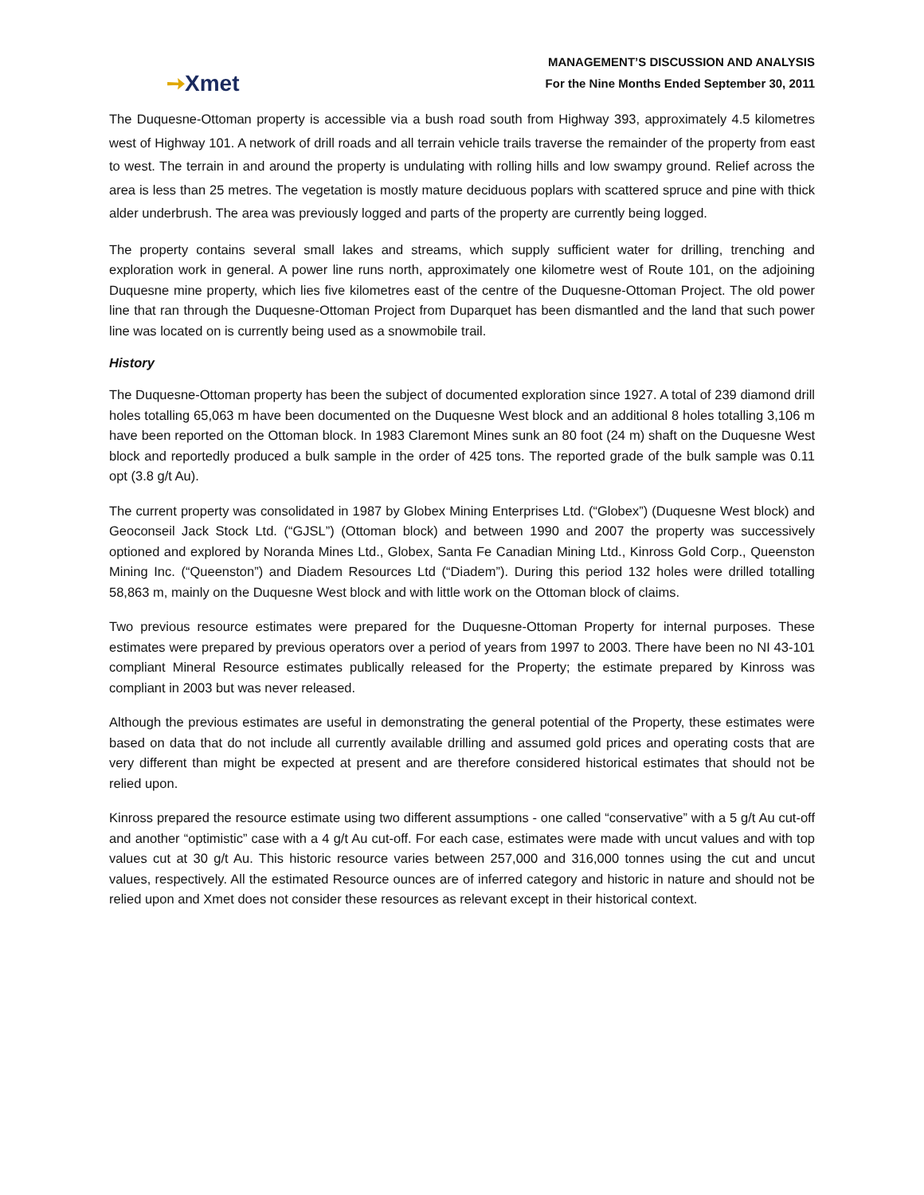➙Xmet
MANAGEMENT’S DISCUSSION AND ANALYSIS
For the Nine Months Ended September 30, 2011
The Duquesne-Ottoman property is accessible via a bush road south from Highway 393, approximately 4.5 kilometres west of Highway 101. A network of drill roads and all terrain vehicle trails traverse the remainder of the property from east to west. The terrain in and around the property is undulating with rolling hills and low swampy ground. Relief across the area is less than 25 metres. The vegetation is mostly mature deciduous poplars with scattered spruce and pine with thick alder underbrush. The area was previously logged and parts of the property are currently being logged.
The property contains several small lakes and streams, which supply sufficient water for drilling, trenching and exploration work in general. A power line runs north, approximately one kilometre west of Route 101, on the adjoining Duquesne mine property, which lies five kilometres east of the centre of the Duquesne-Ottoman Project. The old power line that ran through the Duquesne-Ottoman Project from Duparquet has been dismantled and the land that such power line was located on is currently being used as a snowmobile trail.
History
The Duquesne-Ottoman property has been the subject of documented exploration since 1927. A total of 239 diamond drill holes totalling 65,063 m have been documented on the Duquesne West block and an additional 8 holes totalling 3,106 m have been reported on the Ottoman block. In 1983 Claremont Mines sunk an 80 foot (24 m) shaft on the Duquesne West block and reportedly produced a bulk sample in the order of 425 tons. The reported grade of the bulk sample was 0.11 opt (3.8 g/t Au).
The current property was consolidated in 1987 by Globex Mining Enterprises Ltd. (“Globex”) (Duquesne West block) and Geoconseil Jack Stock Ltd. (“GJSL”) (Ottoman block) and between 1990 and 2007 the property was successively optioned and explored by Noranda Mines Ltd., Globex, Santa Fe Canadian Mining Ltd., Kinross Gold Corp., Queenston Mining Inc. (“Queenston”) and Diadem Resources Ltd (“Diadem”). During this period 132 holes were drilled totalling 58,863 m, mainly on the Duquesne West block and with little work on the Ottoman block of claims.
Two previous resource estimates were prepared for the Duquesne-Ottoman Property for internal purposes. These estimates were prepared by previous operators over a period of years from 1997 to 2003. There have been no NI 43-101 compliant Mineral Resource estimates publically released for the Property; the estimate prepared by Kinross was compliant in 2003 but was never released.
Although the previous estimates are useful in demonstrating the general potential of the Property, these estimates were based on data that do not include all currently available drilling and assumed gold prices and operating costs that are very different than might be expected at present and are therefore considered historical estimates that should not be relied upon.
Kinross prepared the resource estimate using two different assumptions - one called “conservative” with a 5 g/t Au cut-off and another “optimistic” case with a 4 g/t Au cut-off. For each case, estimates were made with uncut values and with top values cut at 30 g/t Au. This historic resource varies between 257,000 and 316,000 tonnes using the cut and uncut values, respectively. All the estimated Resource ounces are of inferred category and historic in nature and should not be relied upon and Xmet does not consider these resources as relevant except in their historical context.